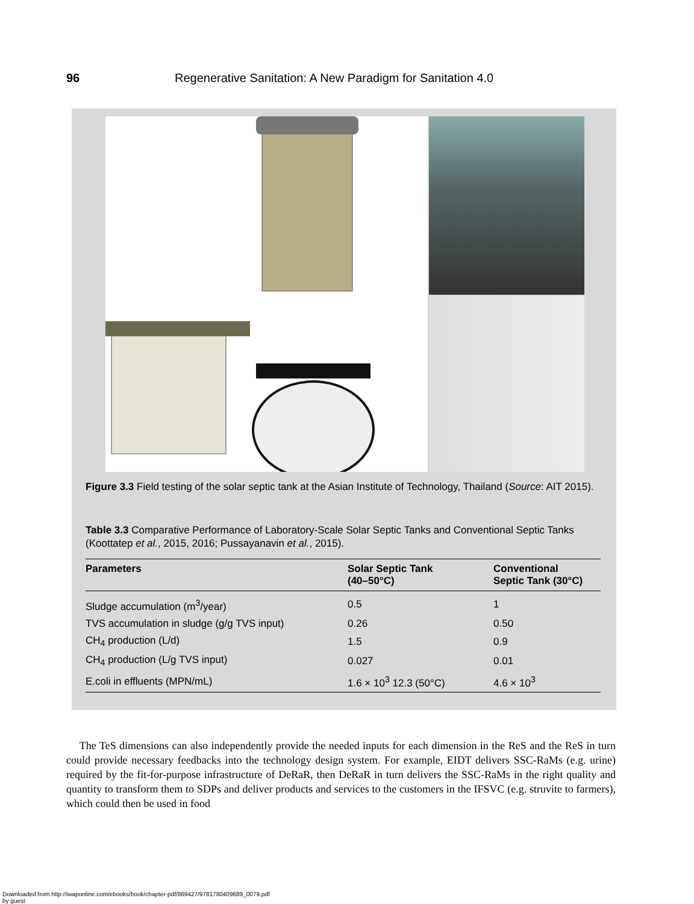96 Regenerative Sanitation: A New Paradigm for Sanitation 4.0
Figure 3.3 Field testing of the solar septic tank at the Asian Institute of Technology, Thailand (Source: AIT 2015).
Table 3.3 Comparative Performance of Laboratory-Scale Solar Septic Tanks and Conventional Septic Tanks (Koottatep et al., 2015, 2016; Pussayanavin et al., 2015).
| Parameters | Solar Septic Tank (40–50°C) | Conventional Septic Tank (30°C) |
| --- | --- | --- |
| Sludge accumulation (m<sup>3</sup>/year) | 0.5 | 1 |
| TVS accumulation in sludge (g/g TVS input) | 0.26 | 0.50 |
| CH<sub>4</sub> production (L/d) | 1.5 | 0.9 |
| CH<sub>4</sub> production (L/g TVS input) | 0.027 | 0.01 |
| E.coli in effluents (MPN/mL) | 1.6 × 10<sup>3</sup> 12.3 (50°C) | 4.6 × 10<sup>3</sup> |
The TeS dimensions can also independently provide the needed inputs for each dimension in the ReS and the ReS in turn could provide necessary feedbacks into the technology design system. For example, EIDT delivers SSC-RaMs (e.g. urine) required by the fit-for-purpose infrastructure of DeRaR, then DeRaR in turn delivers the SSC-RaMs in the right quality and quantity to transform them to SDPs and deliver products and services to the customers in the IFSVC (e.g. struvite to farmers), which could then be used in food
Downloaded from http://iwaponline.com/ebooks/book/chapter-pdf/869427/9781780409689_0079.pdf
by guest